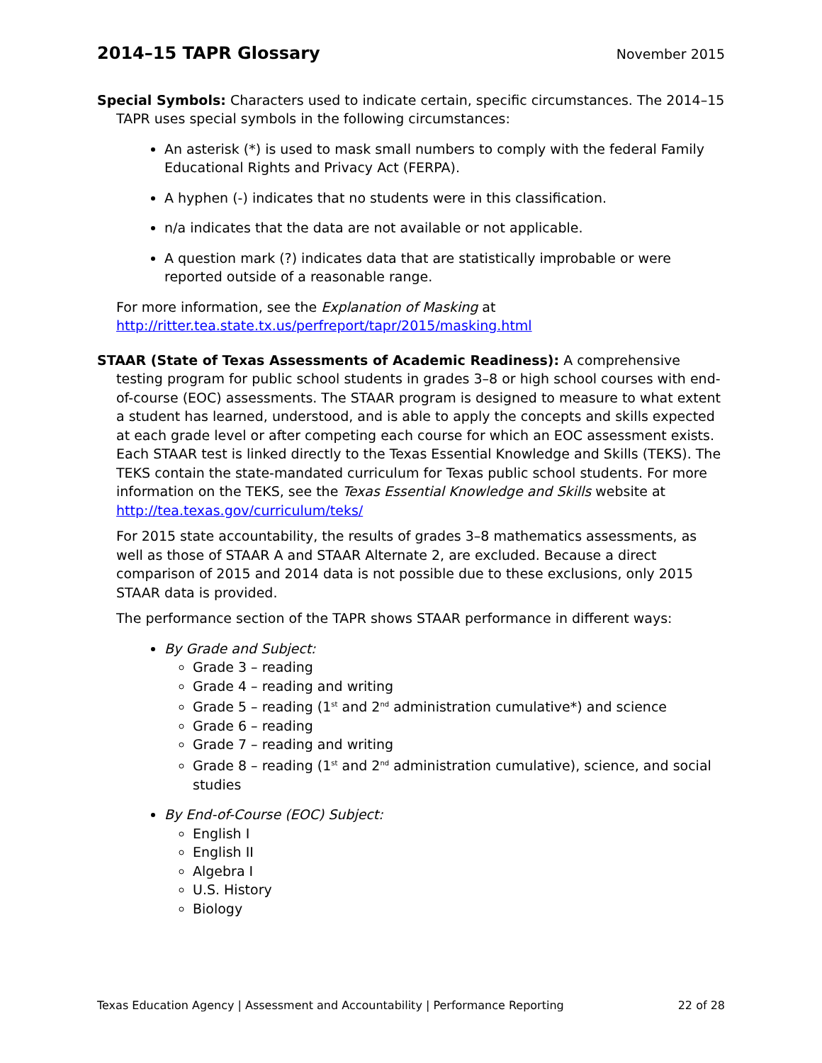2014–15 TAPR Glossary
November 2015
Special Symbols: Characters used to indicate certain, specific circumstances. The 2014–15 TAPR uses special symbols in the following circumstances:
An asterisk (*) is used to mask small numbers to comply with the federal Family Educational Rights and Privacy Act (FERPA).
A hyphen (-) indicates that no students were in this classification.
n/a indicates that the data are not available or not applicable.
A question mark (?) indicates data that are statistically improbable or were reported outside of a reasonable range.
For more information, see the Explanation of Masking at http://ritter.tea.state.tx.us/perfreport/tapr/2015/masking.html
STAAR (State of Texas Assessments of Academic Readiness): A comprehensive testing program for public school students in grades 3–8 or high school courses with end-of-course (EOC) assessments. The STAAR program is designed to measure to what extent a student has learned, understood, and is able to apply the concepts and skills expected at each grade level or after competing each course for which an EOC assessment exists. Each STAAR test is linked directly to the Texas Essential Knowledge and Skills (TEKS). The TEKS contain the state-mandated curriculum for Texas public school students. For more information on the TEKS, see the Texas Essential Knowledge and Skills website at http://tea.texas.gov/curriculum/teks/
For 2015 state accountability, the results of grades 3–8 mathematics assessments, as well as those of STAAR A and STAAR Alternate 2, are excluded. Because a direct comparison of 2015 and 2014 data is not possible due to these exclusions, only 2015 STAAR data is provided.
The performance section of the TAPR shows STAAR performance in different ways:
By Grade and Subject:
Grade 3 – reading
Grade 4 – reading and writing
Grade 5 – reading (1<sup>st</sup> and 2<sup>nd</sup> administration cumulative*) and science
Grade 6 – reading
Grade 7 – reading and writing
Grade 8 – reading (1<sup>st</sup> and 2<sup>nd</sup> administration cumulative), science, and social studies
By End-of-Course (EOC) Subject:
English I
English II
Algebra I
U.S. History
Biology
Texas Education Agency | Assessment and Accountability | Performance Reporting 22 of 28